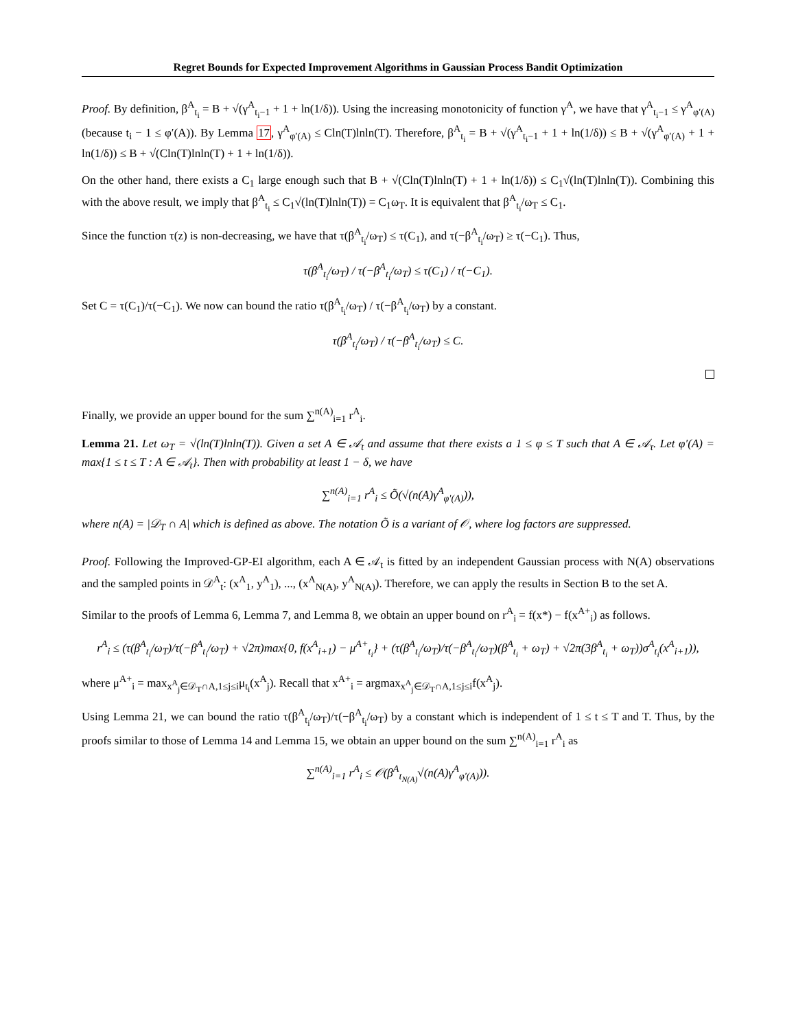Regret Bounds for Expected Improvement Algorithms in Gaussian Process Bandit Optimization
Proof. By definition, β<sup>A</sup><sub>t<sub>i</sub></sub> = B + √(γ<sup>A</sup><sub>t<sub>i</sub>−1</sub> + 1 + ln(1/δ)). Using the increasing monotonicity of function γ<sup>A</sup>, we have that γ<sup>A</sup><sub>t<sub>i</sub>−1</sub> ≤ γ<sup>A</sup><sub>φ′(A)</sub> (because t<sub>i</sub> − 1 ≤ φ′(A)). By Lemma 17, γ<sup>A</sup><sub>φ′(A)</sub> ≤ Cln(T)lnln(T). Therefore, β<sup>A</sup><sub>t<sub>i</sub></sub> = B + √(γ<sup>A</sup><sub>t<sub>i</sub>−1</sub> + 1 + ln(1/δ)) ≤ B + √(γ<sup>A</sup><sub>φ′(A)</sub> + 1 + ln(1/δ)) ≤ B + √(Cln(T)lnln(T) + 1 + ln(1/δ)).
On the other hand, there exists a C<sub>1</sub> large enough such that B + √(Cln(T)lnln(T) + 1 + ln(1/δ)) ≤ C<sub>1</sub>√(ln(T)lnln(T)). Combining this with the above result, we imply that β<sup>A</sup><sub>t<sub>i</sub></sub> ≤ C<sub>1</sub>√(ln(T)lnln(T)) = C<sub>1</sub>ω<sub>T</sub>. It is equivalent that β<sup>A</sup><sub>t<sub>i</sub></sub>/ω<sub>T</sub> ≤ C<sub>1</sub>.
Since the function τ(z) is non-decreasing, we have that τ(β<sup>A</sup><sub>t<sub>i</sub></sub>/ω<sub>T</sub>) ≤ τ(C<sub>1</sub>), and τ(−β<sup>A</sup><sub>t<sub>i</sub></sub>/ω<sub>T</sub>) ≥ τ(−C<sub>1</sub>). Thus,
τ(β<sup>A</sup><sub>t<sub>i</sub></sub>/ω<sub>T</sub>) / τ(−β<sup>A</sup><sub>t<sub>i</sub></sub>/ω<sub>T</sub>) ≤ τ(C<sub>1</sub>) / τ(−C<sub>1</sub>).
Set C = τ(C<sub>1</sub>)/τ(−C<sub>1</sub>). We now can bound the ratio τ(β<sup>A</sup><sub>t<sub>i</sub></sub>/ω<sub>T</sub>) / τ(−β<sup>A</sup><sub>t<sub>i</sub></sub>/ω<sub>T</sub>) by a constant.
τ(β<sup>A</sup><sub>t<sub>i</sub></sub>/ω<sub>T</sub>) / τ(−β<sup>A</sup><sub>t<sub>i</sub></sub>/ω<sub>T</sub>) ≤ C.
Finally, we provide an upper bound for the sum ∑<sup>n(A)</sup><sub>i=1</sub> r<sup>A</sup><sub>i</sub>.
Lemma 21. Let ω<sub>T</sub> = √(ln(T)lnln(T)). Given a set A ∈ 𝒜<sub>t</sub> and assume that there exists a 1 ≤ φ ≤ T such that A ∈ 𝒜<sub>τ</sub>. Let φ′(A) = max{1 ≤ t ≤ T : A ∈ 𝒜<sub>t</sub>}. Then with probability at least 1 − δ, we have
∑<sup>n(A)</sup><sub>i=1</sub> r<sup>A</sup><sub>i</sub> ≤ Õ(√(n(A)γ<sup>A</sup><sub>φ′(A)</sub>)),
where n(A) = |𝒟<sub>T</sub> ∩ A| which is defined as above. The notation Õ is a variant of 𝒪, where log factors are suppressed.
Proof. Following the Improved-GP-EI algorithm, each A ∈ 𝒜<sub>t</sub> is fitted by an independent Gaussian process with N(A) observations and the sampled points in 𝒟<sup>A</sup><sub>t</sub>: (x<sup>A</sup><sub>1</sub>, y<sup>A</sup><sub>1</sub>), ..., (x<sup>A</sup><sub>N(A)</sub>, y<sup>A</sup><sub>N(A)</sub>). Therefore, we can apply the results in Section B to the set A.
Similar to the proofs of Lemma 6, Lemma 7, and Lemma 8, we obtain an upper bound on r<sup>A</sup><sub>i</sub> = f(x*) − f(x<sup>A+</sup><sub>i</sub>) as follows.
r<sup>A</sup><sub>i</sub> ≤ (τ(β<sup>A</sup><sub>t<sub>i</sub></sub>/ω<sub>T</sub>)/τ(−β<sup>A</sup><sub>t<sub>i</sub></sub>/ω<sub>T</sub>) + √2π)max{0, f(x<sup>A</sup><sub>i+1</sub>) − μ<sup>A+</sup><sub>t<sub>i</sub></sub>} + (τ(β<sup>A</sup><sub>t<sub>i</sub></sub>/ω<sub>T</sub>)/τ(−β<sup>A</sup><sub>t<sub>i</sub></sub>/ω<sub>T</sub>)(β<sup>A</sup><sub>t<sub>i</sub></sub> + ω<sub>T</sub>) + √2π(3β<sup>A</sup><sub>t<sub>i</sub></sub> + ω<sub>T</sub>))σ<sup>A</sup><sub>t<sub>i</sub></sub>(x<sup>A</sup><sub>i+1</sub>)),
where μ<sup>A+</sup><sub>i</sub> = max<sub>x<sup>A</sup><sub>j</sub>∈𝒟<sub>T</sub>∩A,1≤j≤i</sub>μ<sub>t<sub>i</sub></sub>(x<sup>A</sup><sub>j</sub>). Recall that x<sup>A+</sup><sub>i</sub> = argmax<sub>x<sup>A</sup><sub>j</sub>∈𝒟<sub>T</sub>∩A,1≤j≤i</sub>f(x<sup>A</sup><sub>j</sub>).
Using Lemma 21, we can bound the ratio τ(β<sup>A</sup><sub>t<sub>i</sub></sub>/ω<sub>T</sub>)/τ(−β<sup>A</sup><sub>t<sub>i</sub></sub>/ω<sub>T</sub>) by a constant which is independent of 1 ≤ t ≤ T and T. Thus, by the proofs similar to those of Lemma 14 and Lemma 15, we obtain an upper bound on the sum ∑<sup>n(A)</sup><sub>i=1</sub> r<sup>A</sup><sub>i</sub> as
∑<sup>n(A)</sup><sub>i=1</sub> r<sup>A</sup><sub>i</sub> ≤ 𝒪(β<sup>A</sup><sub>t<sub>N(A)</sub></sub>√(n(A)γ<sup>A</sup><sub>φ′(A)</sub>)).